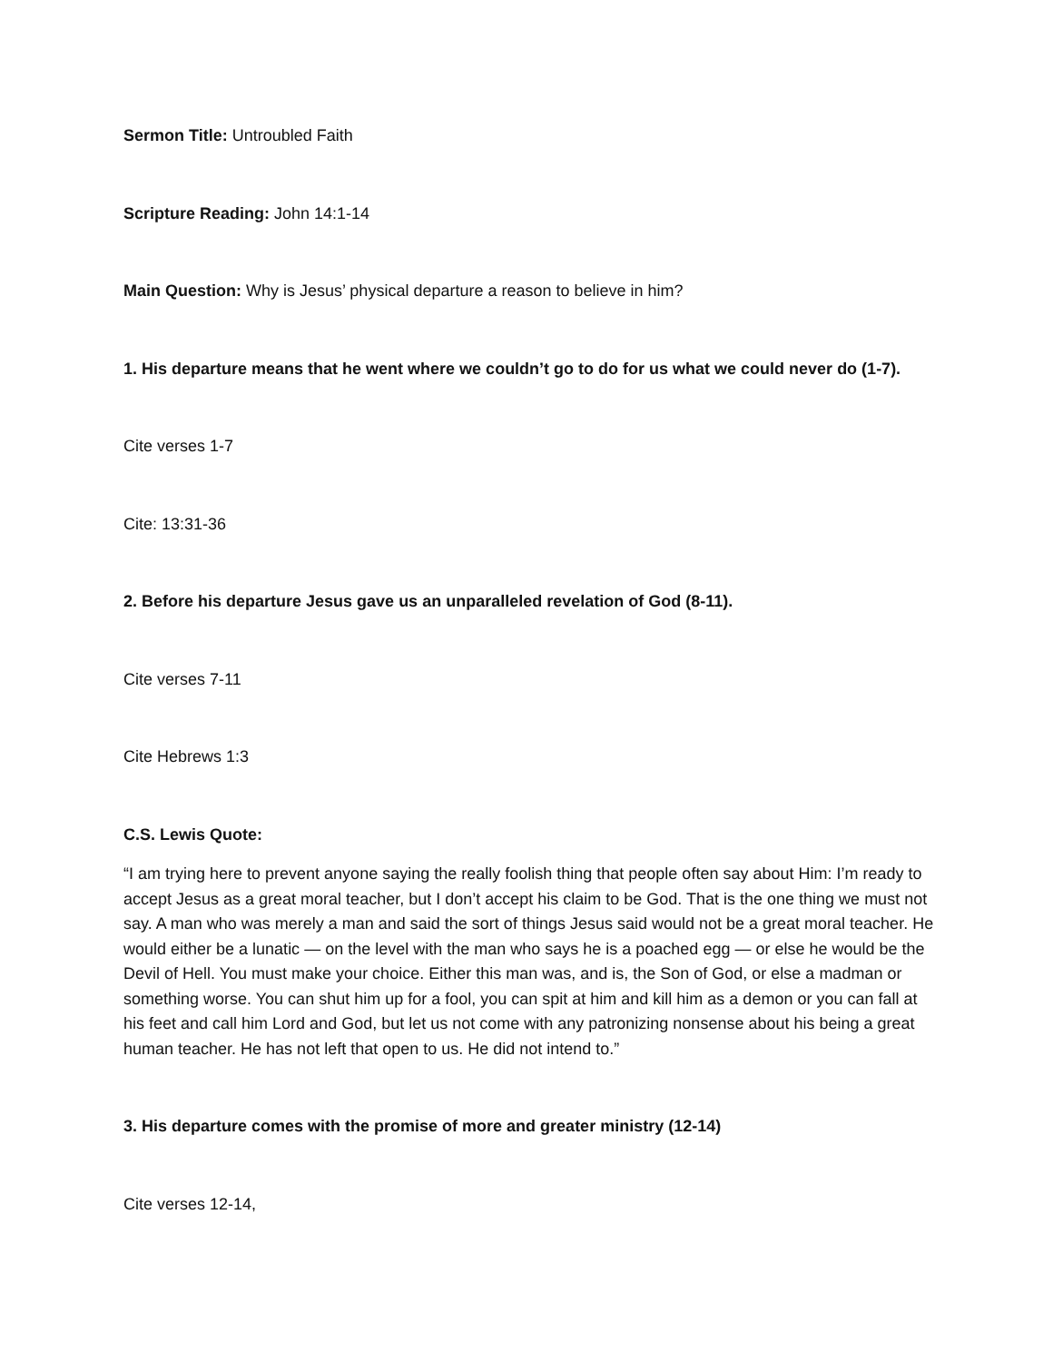Sermon Title: Untroubled Faith
Scripture Reading: John 14:1-14
Main Question: Why is Jesus’ physical departure a reason to believe in him?
1. His departure means that he went where we couldn’t go to do for us what we could never do (1-7).
Cite verses 1-7
Cite: 13:31-36
2. Before his departure Jesus gave us an unparalleled revelation of God (8-11).
Cite verses 7-11
Cite Hebrews 1:3
C.S. Lewis Quote:
“I am trying here to prevent anyone saying the really foolish thing that people often say about Him: I’m ready to accept Jesus as a great moral teacher, but I don’t accept his claim to be God. That is the one thing we must not say. A man who was merely a man and said the sort of things Jesus said would not be a great moral teacher. He would either be a lunatic — on the level with the man who says he is a poached egg — or else he would be the Devil of Hell. You must make your choice. Either this man was, and is, the Son of God, or else a madman or something worse. You can shut him up for a fool, you can spit at him and kill him as a demon or you can fall at his feet and call him Lord and God, but let us not come with any patronizing nonsense about his being a great human teacher. He has not left that open to us. He did not intend to.”
3. His departure comes with the promise of more and greater ministry (12-14)
Cite verses 12-14,